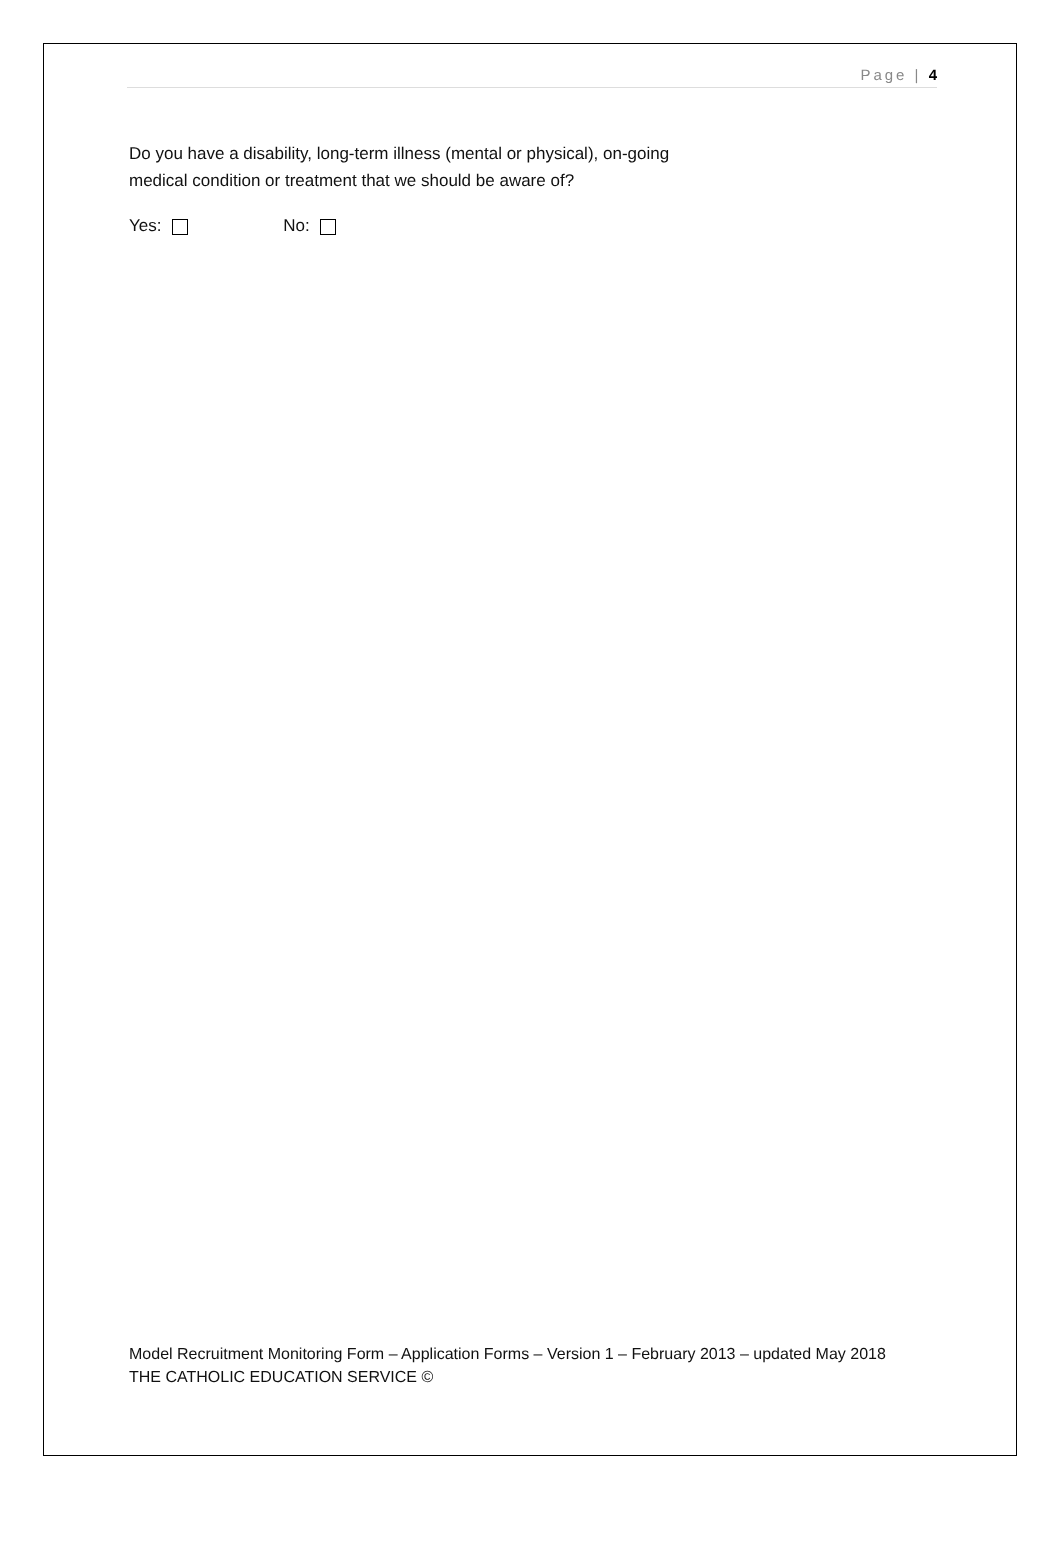Page | 4
Do you have a disability, long-term illness (mental or physical), on-going
medical condition or treatment that we should be aware of?
Yes: No:
Model Recruitment Monitoring Form – Application Forms – Version 1 – February 2013 – updated May 2018
THE CATHOLIC EDUCATION SERVICE ©